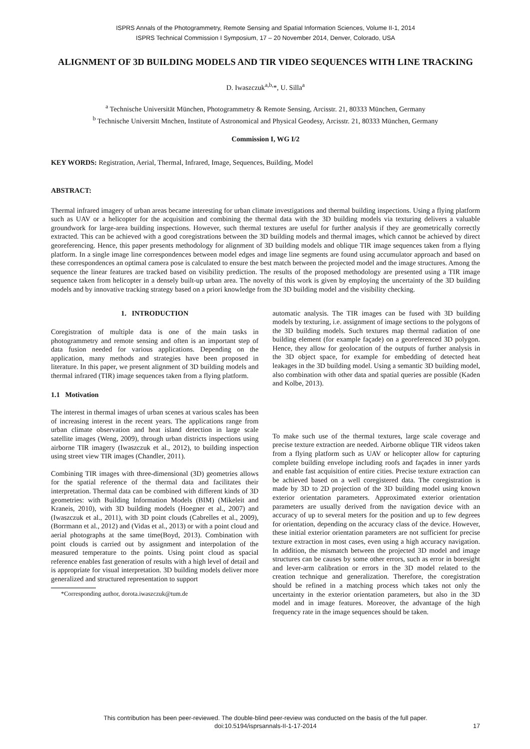ISPRS Annals of the Photogrammetry, Remote Sensing and Spatial Information Sciences, Volume II-1, 2014
ISPRS Technical Commission I Symposium, 17 – 20 November 2014, Denver, Colorado, USA
ALIGNMENT OF 3D BUILDING MODELS AND TIR VIDEO SEQUENCES WITH LINE TRACKING
D. Iwaszczuk<sup>a,b,</sup>*, U. Silla<sup>a</sup>
<sup>a</sup> Technische Universität München, Photogrammetry & Remote Sensing, Arcisstr. 21, 80333 München, Germany
<sup>b</sup> Technische Universitt Mnchen, Institute of Astronomical and Physical Geodesy, Arcisstr. 21, 80333 München, Germany
Commission I, WG I/2
KEY WORDS: Registration, Aerial, Thermal, Infrared, Image, Sequences, Building, Model
ABSTRACT:
Thermal infrared imagery of urban areas became interesting for urban climate investigations and thermal building inspections. Using a flying platform such as UAV or a helicopter for the acquisition and combining the thermal data with the 3D building models via texturing delivers a valuable groundwork for large-area building inspections. However, such thermal textures are useful for further analysis if they are geometrically correctly extracted. This can be achieved with a good coregistrations between the 3D building models and thermal images, which cannot be achieved by direct georeferencing. Hence, this paper presents methodology for alignment of 3D building models and oblique TIR image sequences taken from a flying platform. In a single image line correspondences between model edges and image line segments are found using accumulator approach and based on these correspondences an optimal camera pose is calculated to ensure the best match between the projected model and the image structures. Among the sequence the linear features are tracked based on visibility prediction. The results of the proposed methodology are presented using a TIR image sequence taken from helicopter in a densely built-up urban area. The novelty of this work is given by employing the uncertainty of the 3D building models and by innovative tracking strategy based on a priori knowledge from the 3D building model and the visibility checking.
1. INTRODUCTION
Coregistration of multiple data is one of the main tasks in photogrammetry and remote sensing and often is an important step of data fusion needed for various applications. Depending on the application, many methods and strategies have been proposed in literature. In this paper, we present alignment of 3D building models and thermal infrared (TIR) image sequences taken from a flying platform.
1.1 Motivation
The interest in thermal images of urban scenes at various scales has been of increasing interest in the recent years. The applications range from urban climate observation and heat island detection in large scale satellite images (Weng, 2009), through urban districts inspections using airborne TIR imagery (Iwaszczuk et al., 2012), to building inspection using street view TIR images (Chandler, 2011).
Combining TIR images with three-dimensional (3D) geometries allows for the spatial reference of the thermal data and facilitates their interpretation. Thermal data can be combined with different kinds of 3D geometries: with Building Information Models (BIM) (Mikeleit and Kraneis, 2010), with 3D building models (Hoegner et al., 2007) and (Iwaszczuk et al., 2011), with 3D point clouds (Cabrelles et al., 2009), (Borrmann et al., 2012) and (Vidas et al., 2013) or with a point cloud and aerial photographs at the same time(Boyd, 2013). Combination with point clouds is carried out by assignment and interpolation of the measured temperature to the points. Using point cloud as spacial reference enables fast generation of results with a high level of detail and is appropriate for visual interpretation. 3D building models deliver more generalized and structured representation to support
*Corresponding author, dorota.iwaszczuk@tum.de
automatic analysis. The TIR images can be fused with 3D building models by texturing, i.e. assignment of image sections to the polygons of the 3D building models. Such textures map thermal radiation of one building element (for example façade) on a georeferenced 3D polygon. Hence, they allow for geolocation of the outputs of further analysis in the 3D object space, for example for embedding of detected heat leakages in the 3D building model. Using a semantic 3D building model, also combination with other data and spatial queries are possible (Kaden and Kolbe, 2013).
To make such use of the thermal textures, large scale coverage and precise texture extraction are needed. Airborne oblique TIR videos taken from a flying platform such as UAV or helicopter allow for capturing complete building envelope including roofs and façades in inner yards and enable fast acquisition of entire cities. Precise texture extraction can be achieved based on a well coregistered data. The coregistration is made by 3D to 2D projection of the 3D building model using known exterior orientation parameters. Approximated exterior orientation parameters are usually derived from the navigation device with an accuracy of up to several meters for the position and up to few degrees for orientation, depending on the accuracy class of the device. However, these initial exterior orientation parameters are not sufficient for precise texture extraction in most cases, even using a high accuracy navigation. In addition, the mismatch between the projected 3D model and image structures can be causes by some other errors, such as error in boresight and lever-arm calibration or errors in the 3D model related to the creation technique and generalization. Therefore, the coregistration should be refined in a matching process which takes not only the uncertainty in the exterior orientation parameters, but also in the 3D model and in image features. Moreover, the advantage of the high frequency rate in the image sequences should be taken.
This contribution has been peer-reviewed. The double-blind peer-review was conducted on the basis of the full paper.
doi:10.5194/isprsannals-II-1-17-2014
17